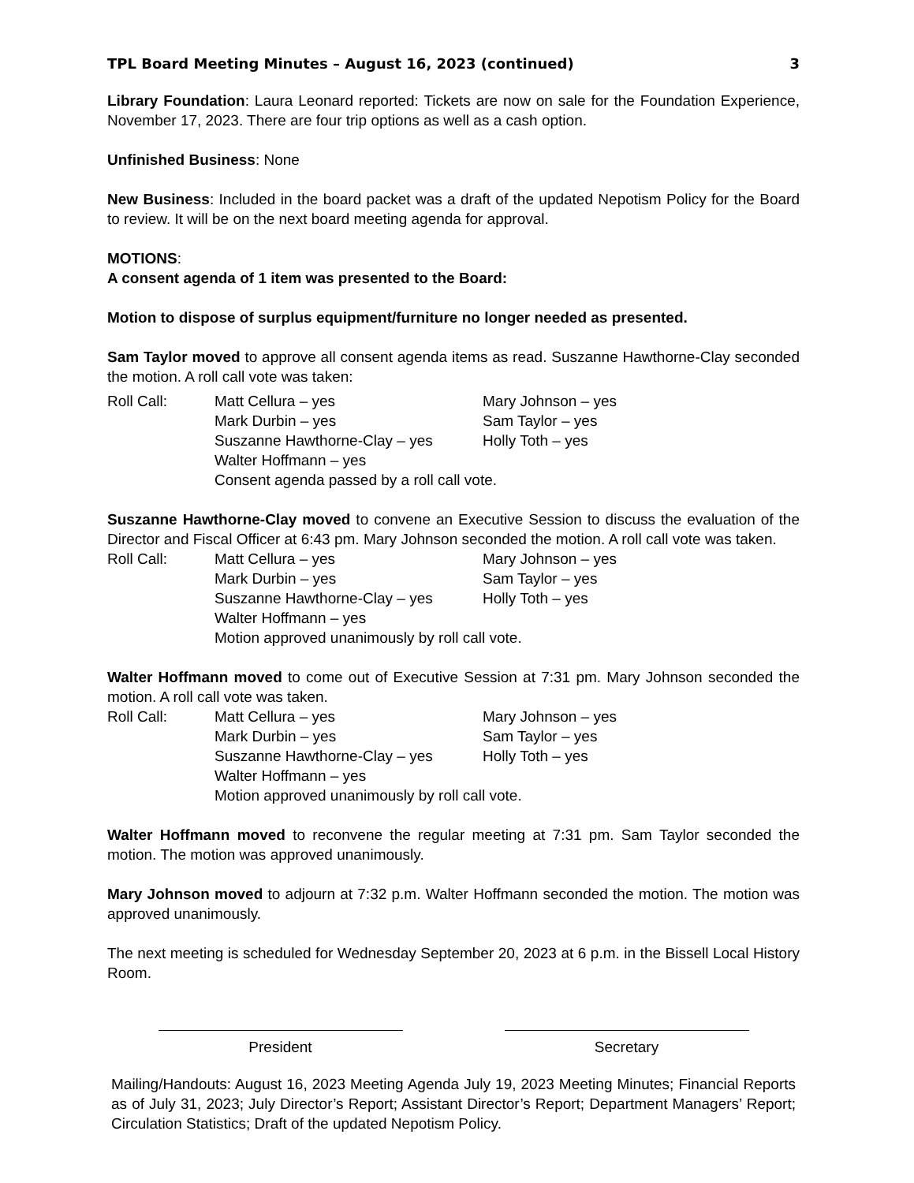TPL Board Meeting Minutes – August 16, 2023 (continued) 3
Library Foundation: Laura Leonard reported: Tickets are now on sale for the Foundation Experience, November 17, 2023. There are four trip options as well as a cash option.
Unfinished Business: None
New Business: Included in the board packet was a draft of the updated Nepotism Policy for the Board to review. It will be on the next board meeting agenda for approval.
MOTIONS:
A consent agenda of 1 item was presented to the Board:
Motion to dispose of surplus equipment/furniture no longer needed as presented.
Sam Taylor moved to approve all consent agenda items as read. Suszanne Hawthorne-Clay seconded the motion. A roll call vote was taken:
Roll Call:
Matt Cellura – yes
Mary Johnson – yes
Mark Durbin – yes
Sam Taylor – yes
Suszanne Hawthorne-Clay – yes
Holly Toth – yes
Walter Hoffmann – yes
Consent agenda passed by a roll call vote.
Suszanne Hawthorne-Clay moved to convene an Executive Session to discuss the evaluation of the Director and Fiscal Officer at 6:43 pm. Mary Johnson seconded the motion. A roll call vote was taken.
Roll Call:
Matt Cellura – yes
Mary Johnson – yes
Mark Durbin – yes
Sam Taylor – yes
Suszanne Hawthorne-Clay – yes
Holly Toth – yes
Walter Hoffmann – yes
Motion approved unanimously by roll call vote.
Walter Hoffmann moved to come out of Executive Session at 7:31 pm. Mary Johnson seconded the motion. A roll call vote was taken.
Roll Call:
Matt Cellura – yes
Mary Johnson – yes
Mark Durbin – yes
Sam Taylor – yes
Suszanne Hawthorne-Clay – yes
Holly Toth – yes
Walter Hoffmann – yes
Motion approved unanimously by roll call vote.
Walter Hoffmann moved to reconvene the regular meeting at 7:31 pm. Sam Taylor seconded the motion. The motion was approved unanimously.
Mary Johnson moved to adjourn at 7:32 p.m. Walter Hoffmann seconded the motion. The motion was approved unanimously.
The next meeting is scheduled for Wednesday September 20, 2023 at 6 p.m. in the Bissell Local History Room.
President Secretary
Mailing/Handouts: August 16, 2023 Meeting Agenda July 19, 2023 Meeting Minutes; Financial Reports as of July 31, 2023; July Director’s Report; Assistant Director’s Report; Department Managers’ Report; Circulation Statistics; Draft of the updated Nepotism Policy.